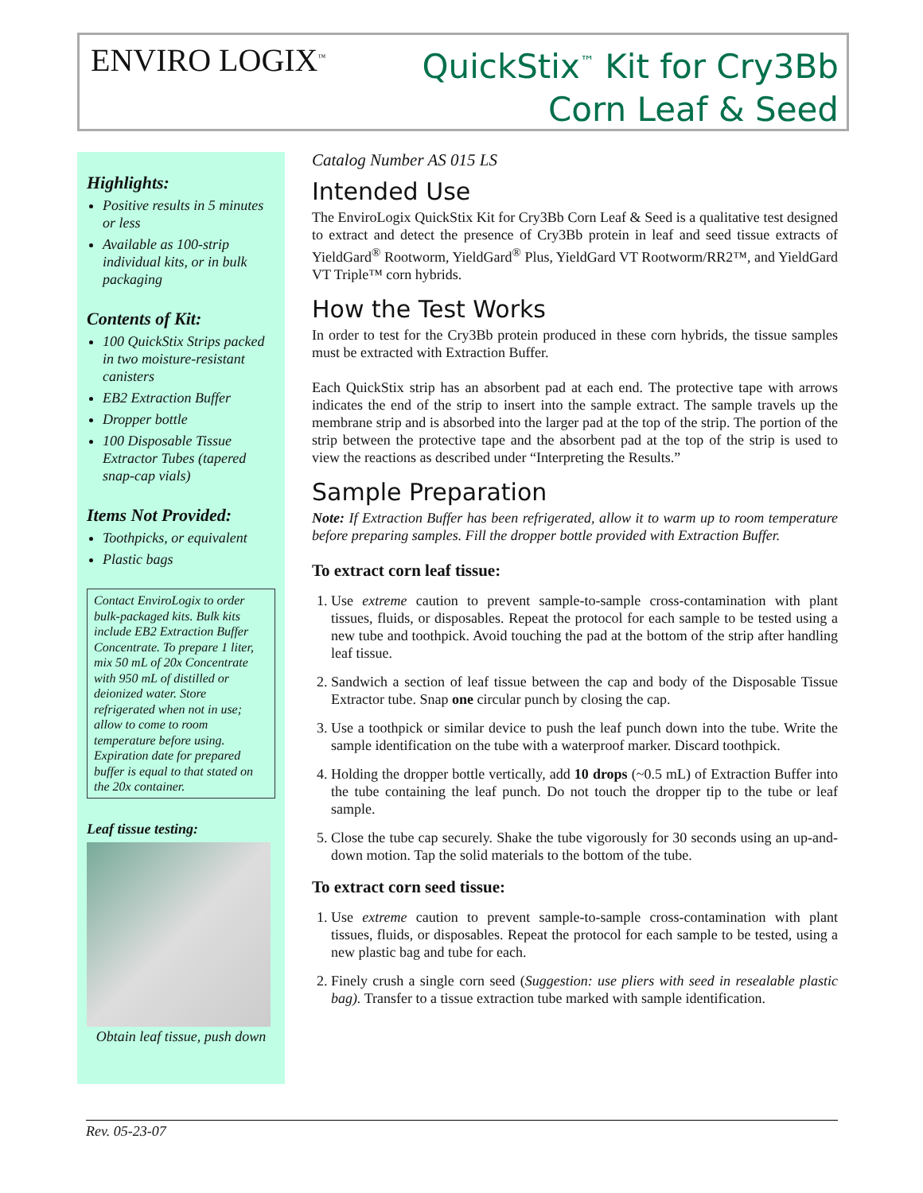ENVIRO LOGIX<sup>™</sup>
QuickStix<sup>™</sup> Kit for Cry3Bb
Corn Leaf & Seed
Highlights:
Positive results in 5 minutes or less
Available as 100-strip individual kits, or in bulk packaging
Contents of Kit:
100 QuickStix Strips packed in two moisture-resistant canisters
EB2 Extraction Buffer
Dropper bottle
100 Disposable Tissue Extractor Tubes (tapered snap-cap vials)
Items Not Provided:
Toothpicks, or equivalent
Plastic bags
Contact EnviroLogix to order bulk-packaged kits. Bulk kits include EB2 Extraction Buffer Concentrate. To prepare 1 liter, mix 50 mL of 20x Concentrate with 950 mL of distilled or deionized water. Store refrigerated when not in use; allow to come to room temperature before using. Expiration date for prepared buffer is equal to that stated on the 20x container.
Leaf tissue testing:
Obtain leaf tissue, push down
Catalog Number AS 015 LS
Intended Use
The EnviroLogix QuickStix Kit for Cry3Bb Corn Leaf & Seed is a qualitative test designed to extract and detect the presence of Cry3Bb protein in leaf and seed tissue extracts of YieldGard<sup>®</sup> Rootworm, YieldGard<sup>®</sup> Plus, YieldGard VT Rootworm/RR2™, and YieldGard VT Triple™ corn hybrids.
How the Test Works
In order to test for the Cry3Bb protein produced in these corn hybrids, the tissue samples must be extracted with Extraction Buffer.
Each QuickStix strip has an absorbent pad at each end. The protective tape with arrows indicates the end of the strip to insert into the sample extract. The sample travels up the membrane strip and is absorbed into the larger pad at the top of the strip. The portion of the strip between the protective tape and the absorbent pad at the top of the strip is used to view the reactions as described under “Interpreting the Results.”
Sample Preparation
Note: If Extraction Buffer has been refrigerated, allow it to warm up to room temperature before preparing samples. Fill the dropper bottle provided with Extraction Buffer.
To extract corn leaf tissue:
1. Use extreme caution to prevent sample-to-sample cross-contamination with plant tissues, fluids, or disposables. Repeat the protocol for each sample to be tested using a new tube and toothpick. Avoid touching the pad at the bottom of the strip after handling leaf tissue.
2. Sandwich a section of leaf tissue between the cap and body of the Disposable Tissue Extractor tube. Snap one circular punch by closing the cap.
3. Use a toothpick or similar device to push the leaf punch down into the tube. Write the sample identification on the tube with a waterproof marker. Discard toothpick.
4. Holding the dropper bottle vertically, add 10 drops (~0.5 mL) of Extraction Buffer into the tube containing the leaf punch. Do not touch the dropper tip to the tube or leaf sample.
5. Close the tube cap securely. Shake the tube vigorously for 30 seconds using an up-and-down motion. Tap the solid materials to the bottom of the tube.
To extract corn seed tissue:
1. Use extreme caution to prevent sample-to-sample cross-contamination with plant tissues, fluids, or disposables. Repeat the protocol for each sample to be tested, using a new plastic bag and tube for each.
2. Finely crush a single corn seed (Suggestion: use pliers with seed in resealable plastic bag). Transfer to a tissue extraction tube marked with sample identification.
Rev. 05-23-07